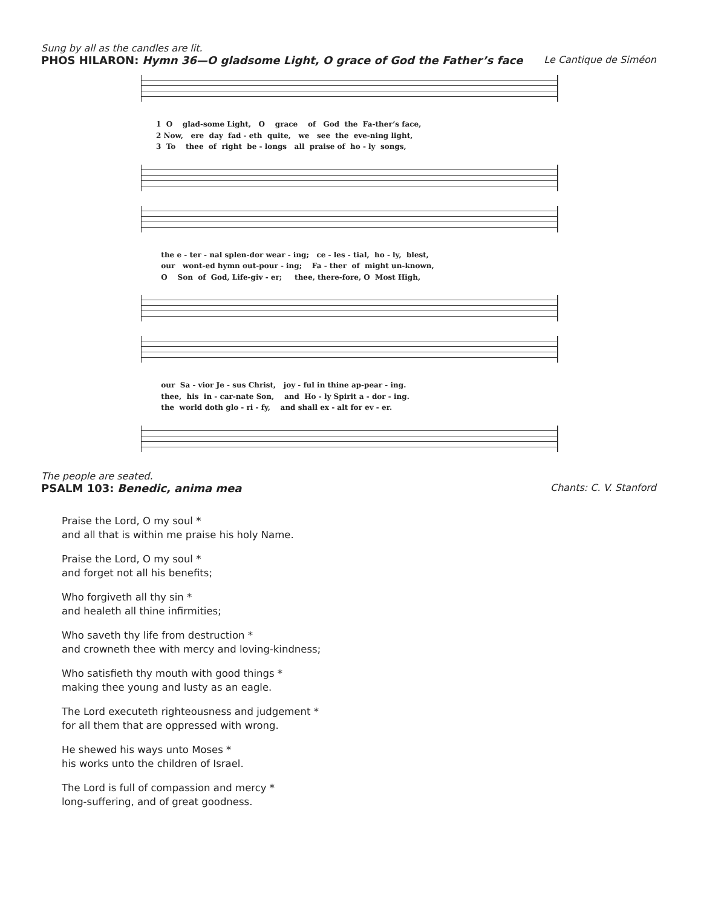Sung by all as the candles are lit.
PHOS HILARON: Hymn 36—O gladsome Light, O grace of God the Father’s face Le Cantique de Siméon
1 O glad-some Light, O grace of God the Fa-ther’s face, 2 Now, ere day fad - eth quite, we see the eve-ning light, 3 To thee of right be - longs all praise of ho - ly songs,
the e - ter - nal splen-dor wear - ing; ce - les - tial, ho - ly, blest, our wont-ed hymn out-pour - ing; Fa - ther of might un-known, O Son of God, Life-giv - er; thee, there-fore, O Most High,
our Sa - vior Je - sus Christ, joy - ful in thine ap-pear - ing. thee, his in - car-nate Son, and Ho - ly Spirit a - dor - ing. the world doth glo - ri - fy, and shall ex - alt for ev - er.
The people are seated.
PSALM 103: Benedic, anima mea Chants: C. V. Stanford
Praise the Lord, O my soul *
and all that is within me praise his holy Name.
Praise the Lord, O my soul *
and forget not all his benefits;
Who forgiveth all thy sin *
and healeth all thine infirmities;
Who saveth thy life from destruction *
and crowneth thee with mercy and loving-kindness;
Who satisfieth thy mouth with good things *
making thee young and lusty as an eagle.
The Lord executeth righteousness and judgement *
for all them that are oppressed with wrong.
He shewed his ways unto Moses *
his works unto the children of Israel.
The Lord is full of compassion and mercy *
long-suffering, and of great goodness.